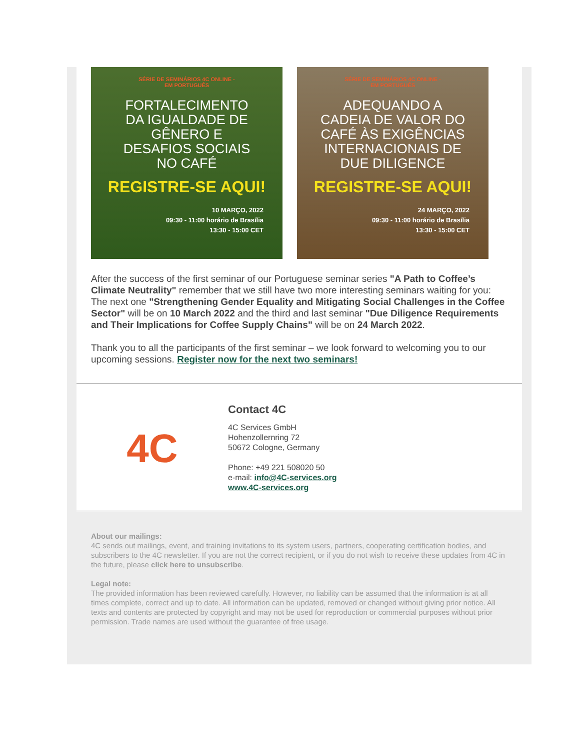SÉRIE DE SEMINÁRIOS 4C ONLINE -
EM PORTUGUÊS
FORTALECIMENTO
DA IGUALDADE DE
GÊNERO E
DESAFIOS SOCIAIS
NO CAFÉ
REGISTRE-SE AQUI!
10 MARÇO, 2022
09:30 - 11:00 horário de Brasília
13:30 - 15:00 CET
SÉRIE DE SEMINÁRIOS 4C ONLINE -
EM PORTUGUÊS
ADEQUANDO A
CADEIA DE VALOR DO
CAFÉ ÀS EXIGÊNCIAS
INTERNACIONAIS DE
DUE DILIGENCE
REGISTRE-SE AQUI!
24 MARÇO, 2022
09:30 - 11:00 horário de Brasília
13:30 - 15:00 CET
After the success of the first seminar of our Portuguese seminar series "A Path to Coffee’s Climate Neutrality" remember that we still have two more interesting seminars waiting for you: The next one "Strengthening Gender Equality and Mitigating Social Challenges in the Coffee Sector" will be on 10 March 2022 and the third and last seminar "Due Diligence Requirements and Their Implications for Coffee Supply Chains" will be on 24 March 2022.
Thank you to all the participants of the first seminar – we look forward to welcoming you to our upcoming sessions. Register now for the next two seminars!
4C
Contact 4C
4C Services GmbH
Hohenzollernring 72
50672 Cologne, Germany
Phone: +49 221 508020 50
e-mail: info@4C-services.org
www.4C-services.org
About our mailings:
4C sends out mailings, event, and training invitations to its system users, partners, cooperating certification bodies, and subscribers to the 4C newsletter. If you are not the correct recipient, or if you do not wish to receive these updates from 4C in the future, please click here to unsubscribe.
Legal note:
The provided information has been reviewed carefully. However, no liability can be assumed that the information is at all times complete, correct and up to date. All information can be updated, removed or changed without giving prior notice. All texts and contents are protected by copyright and may not be used for reproduction or commercial purposes without prior permission. Trade names are used without the guarantee of free usage.